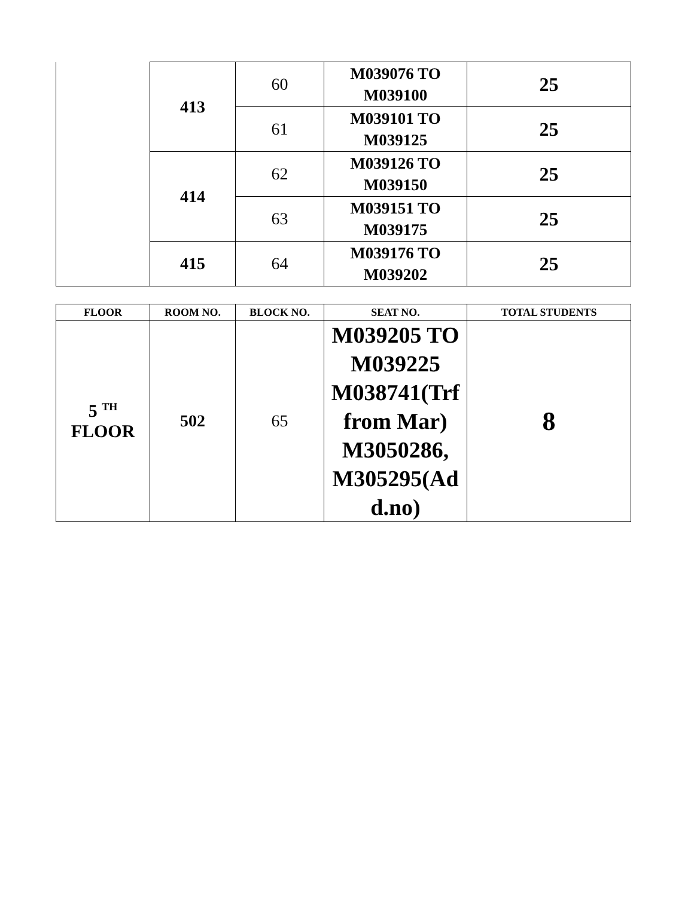| | 413 | 60 | M039076 TO M039100 | 25 |
| | | 61 | M039101 TO M039125 | 25 |
| | 414 | 62 | M039126 TO M039150 | 25 |
| | | 63 | M039151 TO M039175 | 25 |
| | 415 | 64 | M039176 TO M039202 | 25 |
| FLOOR | ROOM NO. | BLOCK NO. | SEAT NO. | TOTAL STUDENTS |
| --- | --- | --- | --- | --- |
| 5 <sup>TH</sup> FLOOR | 502 | 65 | M039205 TO M039225 M038741(Trf from Mar) M3050286, M305295(Ad d.no) | 8 |